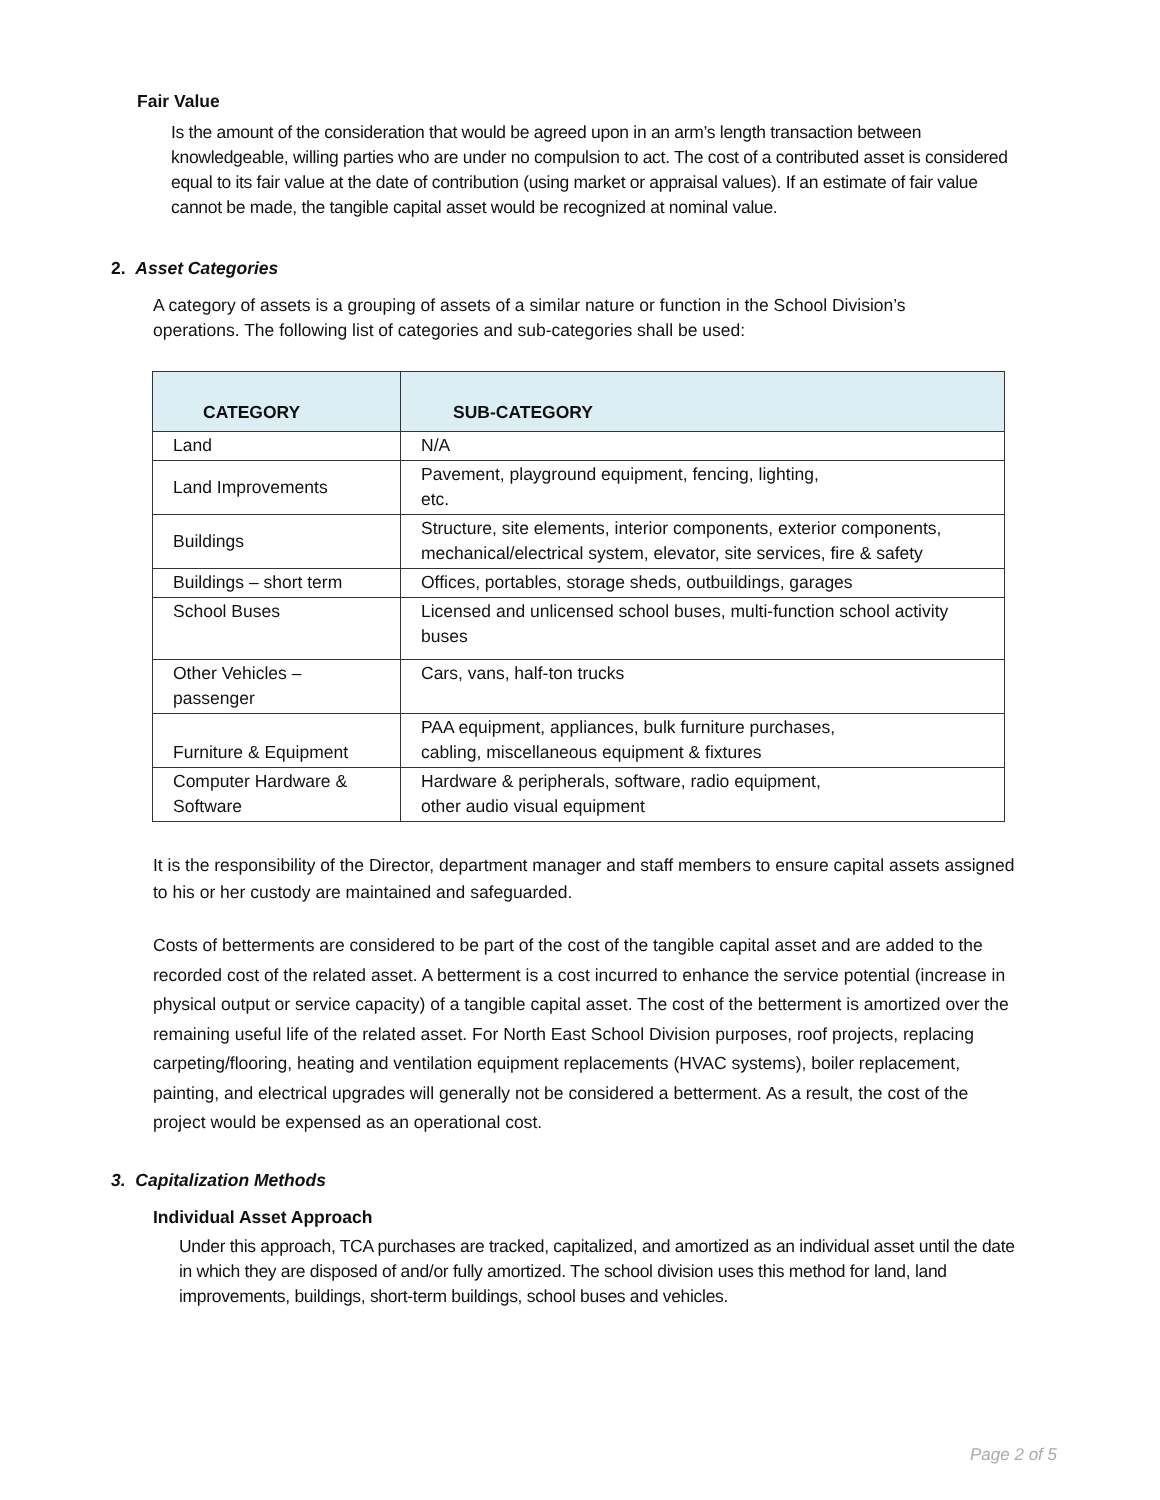Fair Value
Is the amount of the consideration that would be agreed upon in an arm’s length transaction between knowledgeable, willing parties who are under no compulsion to act. The cost of a contributed asset is considered equal to its fair value at the date of contribution (using market or appraisal values). If an estimate of fair value cannot be made, the tangible capital asset would be recognized at nominal value.
2. Asset Categories
A category of assets is a grouping of assets of a similar nature or function in the School Division’s operations. The following list of categories and sub-categories shall be used:
| CATEGORY | SUB-CATEGORY |
| --- | --- |
| Land | N/A |
| Land Improvements | Pavement, playground equipment, fencing, lighting, etc. |
| Buildings | Structure, site elements, interior components, exterior components, mechanical/electrical system, elevator, site services, fire & safety |
| Buildings – short term | Offices, portables, storage sheds, outbuildings, garages |
| School Buses | Licensed and unlicensed school buses, multi-function school activity buses |
| Other Vehicles – passenger | Cars, vans, half-ton trucks |
| Furniture & Equipment | PAA equipment, appliances, bulk furniture purchases, cabling, miscellaneous equipment & fixtures |
| Computer Hardware & Software | Hardware & peripherals, software, radio equipment, other audio visual equipment |
It is the responsibility of the Director, department manager and staff members to ensure capital assets assigned to his or her custody are maintained and safeguarded.
Costs of betterments are considered to be part of the cost of the tangible capital asset and are added to the recorded cost of the related asset. A betterment is a cost incurred to enhance the service potential (increase in physical output or service capacity) of a tangible capital asset. The cost of the betterment is amortized over the remaining useful life of the related asset. For North East School Division purposes, roof projects, replacing carpeting/flooring, heating and ventilation equipment replacements (HVAC systems), boiler replacement, painting, and electrical upgrades will generally not be considered a betterment. As a result, the cost of the project would be expensed as an operational cost.
3. Capitalization Methods
Individual Asset Approach
Under this approach, TCA purchases are tracked, capitalized, and amortized as an individual asset until the date in which they are disposed of and/or fully amortized. The school division uses this method for land, land improvements, buildings, short-term buildings, school buses and vehicles.
Page 2 of 5